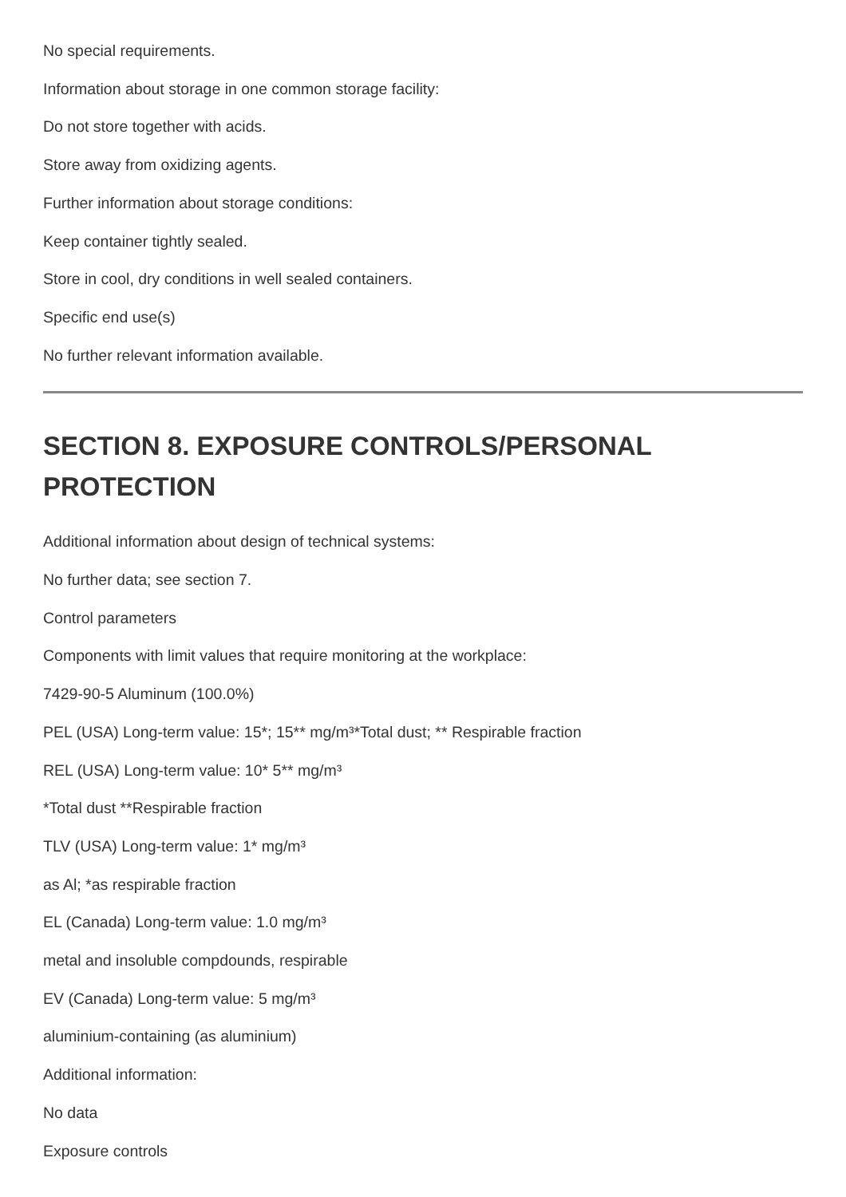No special requirements.
Information about storage in one common storage facility:
Do not store together with acids.
Store away from oxidizing agents.
Further information about storage conditions:
Keep container tightly sealed.
Store in cool, dry conditions in well sealed containers.
Specific end use(s)
No further relevant information available.
SECTION 8. EXPOSURE CONTROLS/PERSONAL PROTECTION
Additional information about design of technical systems:
No further data; see section 7.
Control parameters
Components with limit values that require monitoring at the workplace:
7429-90-5 Aluminum (100.0%)
PEL (USA) Long-term value: 15*; 15** mg/m³*Total dust; ** Respirable fraction
REL (USA) Long-term value: 10* 5** mg/m³
*Total dust **Respirable fraction
TLV (USA) Long-term value: 1* mg/m³
as Al; *as respirable fraction
EL (Canada) Long-term value: 1.0 mg/m³
metal and insoluble compdounds, respirable
EV (Canada) Long-term value: 5 mg/m³
aluminium-containing (as aluminium)
Additional information:
No data
Exposure controls